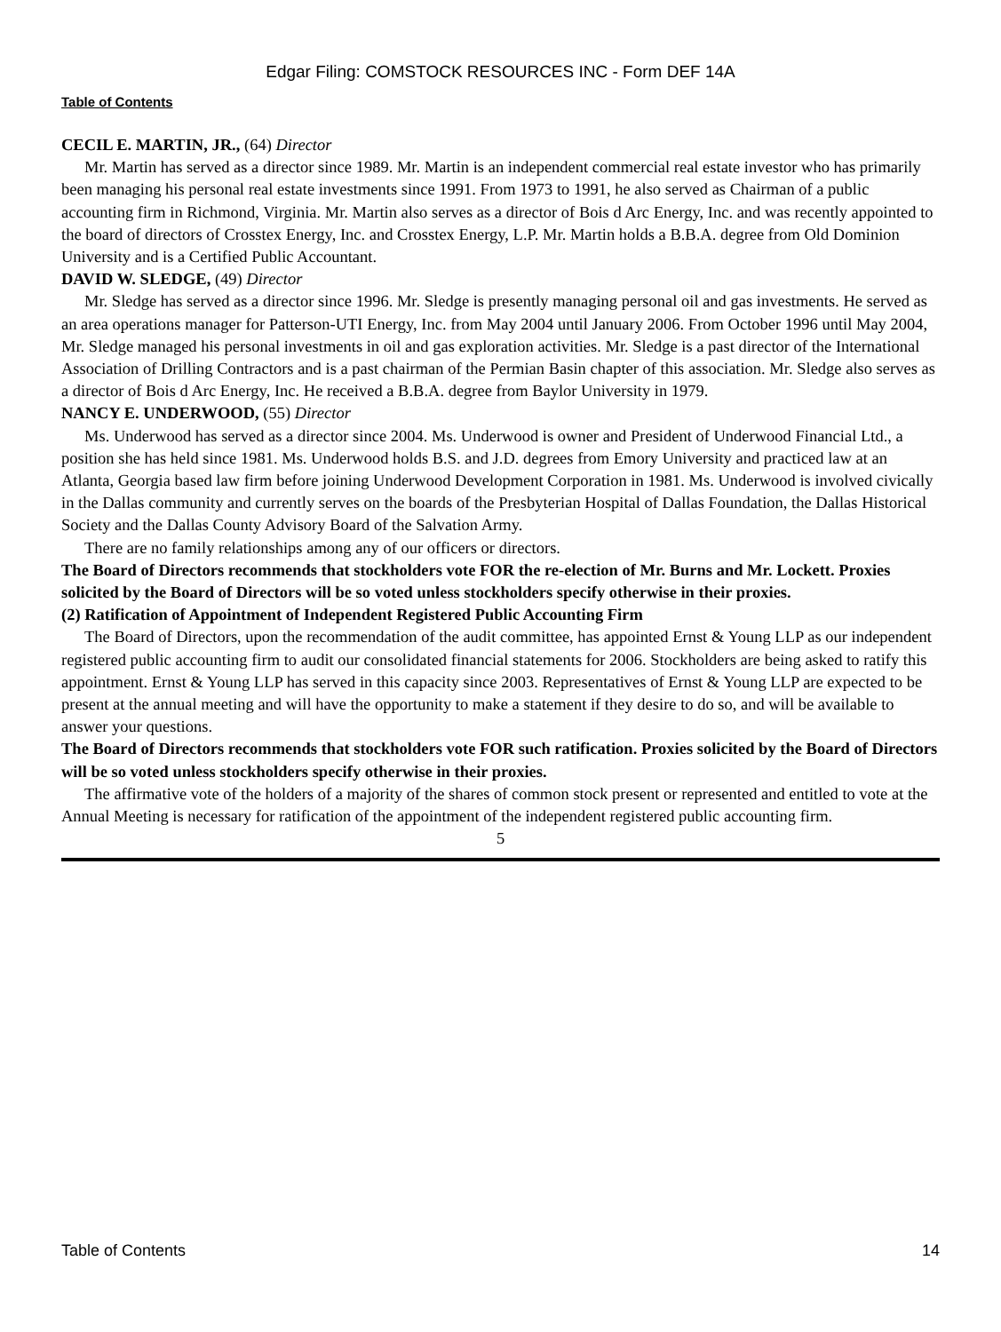Edgar Filing: COMSTOCK RESOURCES INC - Form DEF 14A
Table of Contents
CECIL E. MARTIN, JR., (64) Director
Mr. Martin has served as a director since 1989. Mr. Martin is an independent commercial real estate investor who has primarily been managing his personal real estate investments since 1991. From 1973 to 1991, he also served as Chairman of a public accounting firm in Richmond, Virginia. Mr. Martin also serves as a director of Bois d Arc Energy, Inc. and was recently appointed to the board of directors of Crosstex Energy, Inc. and Crosstex Energy, L.P. Mr. Martin holds a B.B.A. degree from Old Dominion University and is a Certified Public Accountant.
DAVID W. SLEDGE, (49) Director
Mr. Sledge has served as a director since 1996. Mr. Sledge is presently managing personal oil and gas investments. He served as an area operations manager for Patterson-UTI Energy, Inc. from May 2004 until January 2006. From October 1996 until May 2004, Mr. Sledge managed his personal investments in oil and gas exploration activities. Mr. Sledge is a past director of the International Association of Drilling Contractors and is a past chairman of the Permian Basin chapter of this association. Mr. Sledge also serves as a director of Bois d Arc Energy, Inc. He received a B.B.A. degree from Baylor University in 1979.
NANCY E. UNDERWOOD, (55) Director
Ms. Underwood has served as a director since 2004. Ms. Underwood is owner and President of Underwood Financial Ltd., a position she has held since 1981. Ms. Underwood holds B.S. and J.D. degrees from Emory University and practiced law at an Atlanta, Georgia based law firm before joining Underwood Development Corporation in 1981. Ms. Underwood is involved civically in the Dallas community and currently serves on the boards of the Presbyterian Hospital of Dallas Foundation, the Dallas Historical Society and the Dallas County Advisory Board of the Salvation Army.
There are no family relationships among any of our officers or directors.
The Board of Directors recommends that stockholders vote FOR the re-election of Mr. Burns and Mr. Lockett. Proxies solicited by the Board of Directors will be so voted unless stockholders specify otherwise in their proxies.
(2) Ratification of Appointment of Independent Registered Public Accounting Firm
The Board of Directors, upon the recommendation of the audit committee, has appointed Ernst & Young LLP as our independent registered public accounting firm to audit our consolidated financial statements for 2006. Stockholders are being asked to ratify this appointment. Ernst & Young LLP has served in this capacity since 2003. Representatives of Ernst & Young LLP are expected to be present at the annual meeting and will have the opportunity to make a statement if they desire to do so, and will be available to answer your questions.
The Board of Directors recommends that stockholders vote FOR such ratification. Proxies solicited by the Board of Directors will be so voted unless stockholders specify otherwise in their proxies.
The affirmative vote of the holders of a majority of the shares of common stock present or represented and entitled to vote at the Annual Meeting is necessary for ratification of the appointment of the independent registered public accounting firm.
5
Table of Contents 14